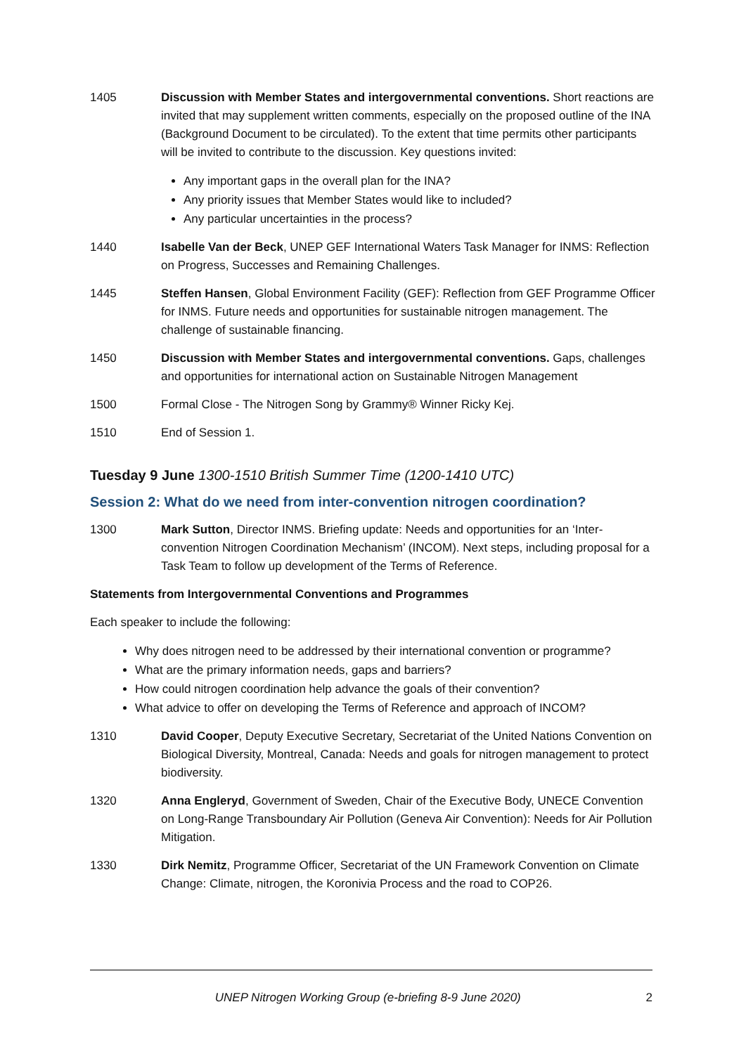1405 Discussion with Member States and intergovernmental conventions. Short reactions are invited that may supplement written comments, especially on the proposed outline of the INA (Background Document to be circulated). To the extent that time permits other participants will be invited to contribute to the discussion. Key questions invited:
Any important gaps in the overall plan for the INA?
Any priority issues that Member States would like to included?
Any particular uncertainties in the process?
1440 Isabelle Van der Beck, UNEP GEF International Waters Task Manager for INMS: Reflection on Progress, Successes and Remaining Challenges.
1445 Steffen Hansen, Global Environment Facility (GEF): Reflection from GEF Programme Officer for INMS. Future needs and opportunities for sustainable nitrogen management. The challenge of sustainable financing.
1450 Discussion with Member States and intergovernmental conventions. Gaps, challenges and opportunities for international action on Sustainable Nitrogen Management
1500 Formal Close - The Nitrogen Song by Grammy® Winner Ricky Kej.
1510 End of Session 1.
Tuesday 9 June 1300-1510 British Summer Time (1200-1410 UTC)
Session 2: What do we need from inter-convention nitrogen coordination?
1300 Mark Sutton, Director INMS. Briefing update: Needs and opportunities for an ‘Inter-convention Nitrogen Coordination Mechanism’ (INCOM). Next steps, including proposal for a Task Team to follow up development of the Terms of Reference.
Statements from Intergovernmental Conventions and Programmes
Each speaker to include the following:
Why does nitrogen need to be addressed by their international convention or programme?
What are the primary information needs, gaps and barriers?
How could nitrogen coordination help advance the goals of their convention?
What advice to offer on developing the Terms of Reference and approach of INCOM?
1310 David Cooper, Deputy Executive Secretary, Secretariat of the United Nations Convention on Biological Diversity, Montreal, Canada: Needs and goals for nitrogen management to protect biodiversity.
1320 Anna Engleryd, Government of Sweden, Chair of the Executive Body, UNECE Convention on Long-Range Transboundary Air Pollution (Geneva Air Convention): Needs for Air Pollution Mitigation.
1330 Dirk Nemitz, Programme Officer, Secretariat of the UN Framework Convention on Climate Change: Climate, nitrogen, the Koronivia Process and the road to COP26.
UNEP Nitrogen Working Group (e-briefing 8-9 June 2020) 2